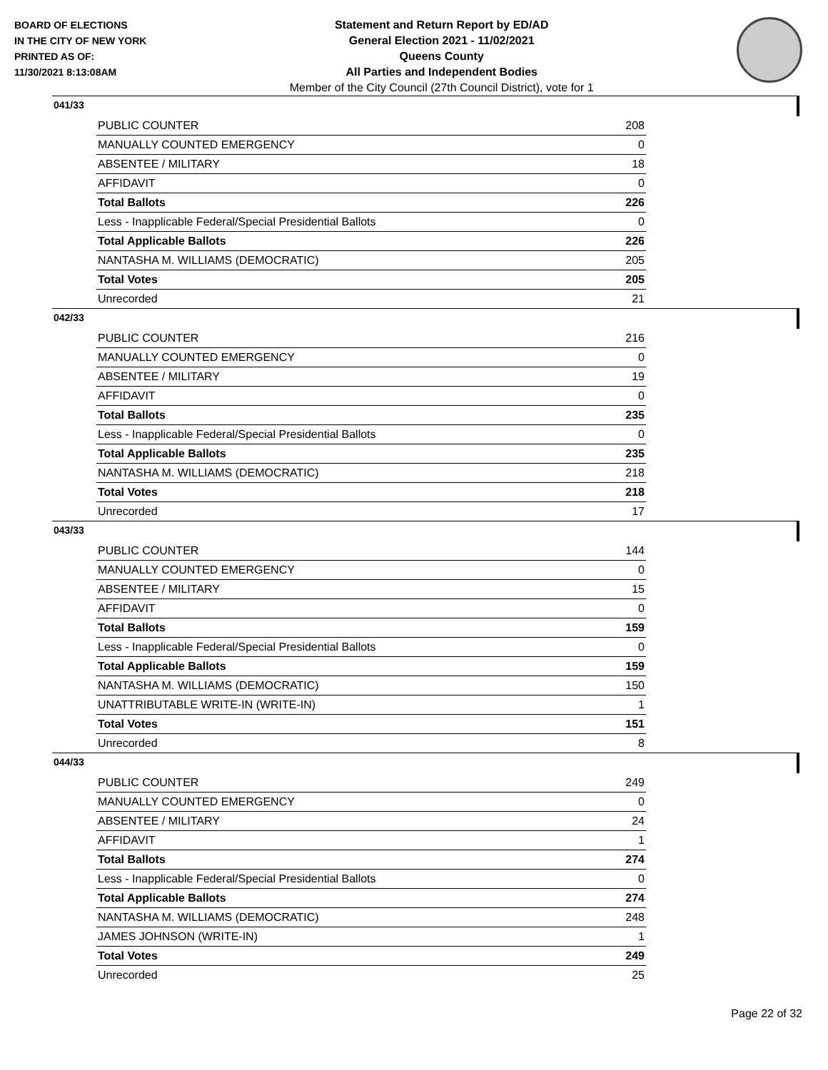BOARD OF ELECTIONS
IN THE CITY OF NEW YORK
PRINTED AS OF:
11/30/2021 8:13:08AM
Statement and Return Report by ED/AD
General Election 2021 - 11/02/2021
Queens County
All Parties and Independent Bodies
Member of the City Council (27th Council District), vote for 1
041/33
| PUBLIC COUNTER | 208 |
| MANUALLY COUNTED EMERGENCY | 0 |
| ABSENTEE / MILITARY | 18 |
| AFFIDAVIT | 0 |
| Total Ballots | 226 |
| Less - Inapplicable Federal/Special Presidential Ballots | 0 |
| Total Applicable Ballots | 226 |
| NANTASHA M. WILLIAMS (DEMOCRATIC) | 205 |
| Total Votes | 205 |
| Unrecorded | 21 |
042/33
| PUBLIC COUNTER | 216 |
| MANUALLY COUNTED EMERGENCY | 0 |
| ABSENTEE / MILITARY | 19 |
| AFFIDAVIT | 0 |
| Total Ballots | 235 |
| Less - Inapplicable Federal/Special Presidential Ballots | 0 |
| Total Applicable Ballots | 235 |
| NANTASHA M. WILLIAMS (DEMOCRATIC) | 218 |
| Total Votes | 218 |
| Unrecorded | 17 |
043/33
| PUBLIC COUNTER | 144 |
| MANUALLY COUNTED EMERGENCY | 0 |
| ABSENTEE / MILITARY | 15 |
| AFFIDAVIT | 0 |
| Total Ballots | 159 |
| Less - Inapplicable Federal/Special Presidential Ballots | 0 |
| Total Applicable Ballots | 159 |
| NANTASHA M. WILLIAMS (DEMOCRATIC) | 150 |
| UNATTRIBUTABLE WRITE-IN (WRITE-IN) | 1 |
| Total Votes | 151 |
| Unrecorded | 8 |
044/33
| PUBLIC COUNTER | 249 |
| MANUALLY COUNTED EMERGENCY | 0 |
| ABSENTEE / MILITARY | 24 |
| AFFIDAVIT | 1 |
| Total Ballots | 274 |
| Less - Inapplicable Federal/Special Presidential Ballots | 0 |
| Total Applicable Ballots | 274 |
| NANTASHA M. WILLIAMS (DEMOCRATIC) | 248 |
| JAMES JOHNSON (WRITE-IN) | 1 |
| Total Votes | 249 |
| Unrecorded | 25 |
Page 22 of 32